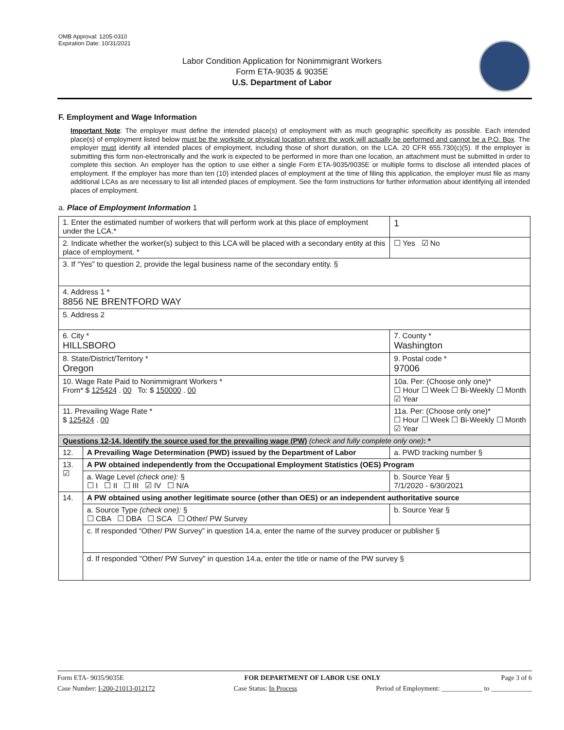OMB Approval: 1205-0310
Expiration Date: 10/31/2021
Labor Condition Application for Nonimmigrant Workers
Form ETA-9035 & 9035E
U.S. Department of Labor
F. Employment and Wage Information
Important Note: The employer must define the intended place(s) of employment with as much geographic specificity as possible. Each intended place(s) of employment listed below must be the worksite or physical location where the work will actually be performed and cannot be a P.O. Box. The employer must identify all intended places of employment, including those of short duration, on the LCA. 20 CFR 655.730(c)(5). If the employer is submitting this form non-electronically and the work is expected to be performed in more than one location, an attachment must be submitted in order to complete this section. An employer has the option to use either a single Form ETA-9035/9035E or multiple forms to disclose all intended places of employment. If the employer has more than ten (10) intended places of employment at the time of filing this application, the employer must file as many additional LCAs as are necessary to list all intended places of employment. See the form instructions for further information about identifying all intended places of employment.
a. Place of Employment Information 1
| 1. Enter the estimated number of workers that will perform work at this place of employment under the LCA.* | | | 1 |
| 2. Indicate whether the worker(s) subject to this LCA will be placed with a secondary entity at this place of employment. * | | | ☐ Yes ☑ No |
| 3. If “Yes” to question 2, provide the legal business name of the secondary entity. § | | | |
| 4. Address 1 * 8856 NE BRENTFORD WAY | | | |
| 5. Address 2 | | | |
| 6. City * HILLSBORO | | 7. County * Washington | |
| 8. State/District/Territory * Oregon | | 9. Postal code * 97006 | |
| 10. Wage Rate Paid to Nonimmigrant Workers * From* $ 125424 . 00 To: $ 150000 . 00 | | 10a. Per: (Choose only one)* ☐ Hour ☐ Week ☐ Bi-Weekly ☐ Month ☑ Year | |
| 11. Prevailing Wage Rate * $ 125424 . 00 | | 11a. Per: (Choose only one)* ☐ Hour ☐ Week ☐ Bi-Weekly ☐ Month ☑ Year | |
| Questions 12-14. Identify the source used for the prevailing wage (PW) (check and fully complete only one) : * | | | |
| 12. | A Prevailing Wage Determination (PWD) issued by the Department of Labor | a. PWD tracking number § | |
| 13. ☑ | A PW obtained independently from the Occupational Employment Statistics (OES) Program | | |
| | a. Wage Level (check one): § ☐ I ☐ II ☐ III ☑ IV ☐ N/A | b. Source Year § 7/1/2020 - 6/30/2021 | |
| 14. | A PW obtained using another legitimate source (other than OES) or an independent authoritative source | | |
| | a. Source Type (check one): § ☐ CBA ☐ DBA ☐ SCA ☐ Other/ PW Survey | b. Source Year § | |
| | c. If responded “Other/ PW Survey” in question 14.a, enter the name of the survey producer or publisher § | | |
| | d. If responded "Other/ PW Survey" in question 14.a, enter the title or name of the PW survey § | | |
Form ETA- 9035/9035E FOR DEPARTMENT OF LABOR USE ONLY Page 3 of 6
Case Number: I-200-21013-012172 Case Status: In Process Period of Employment: ____________ to ____________